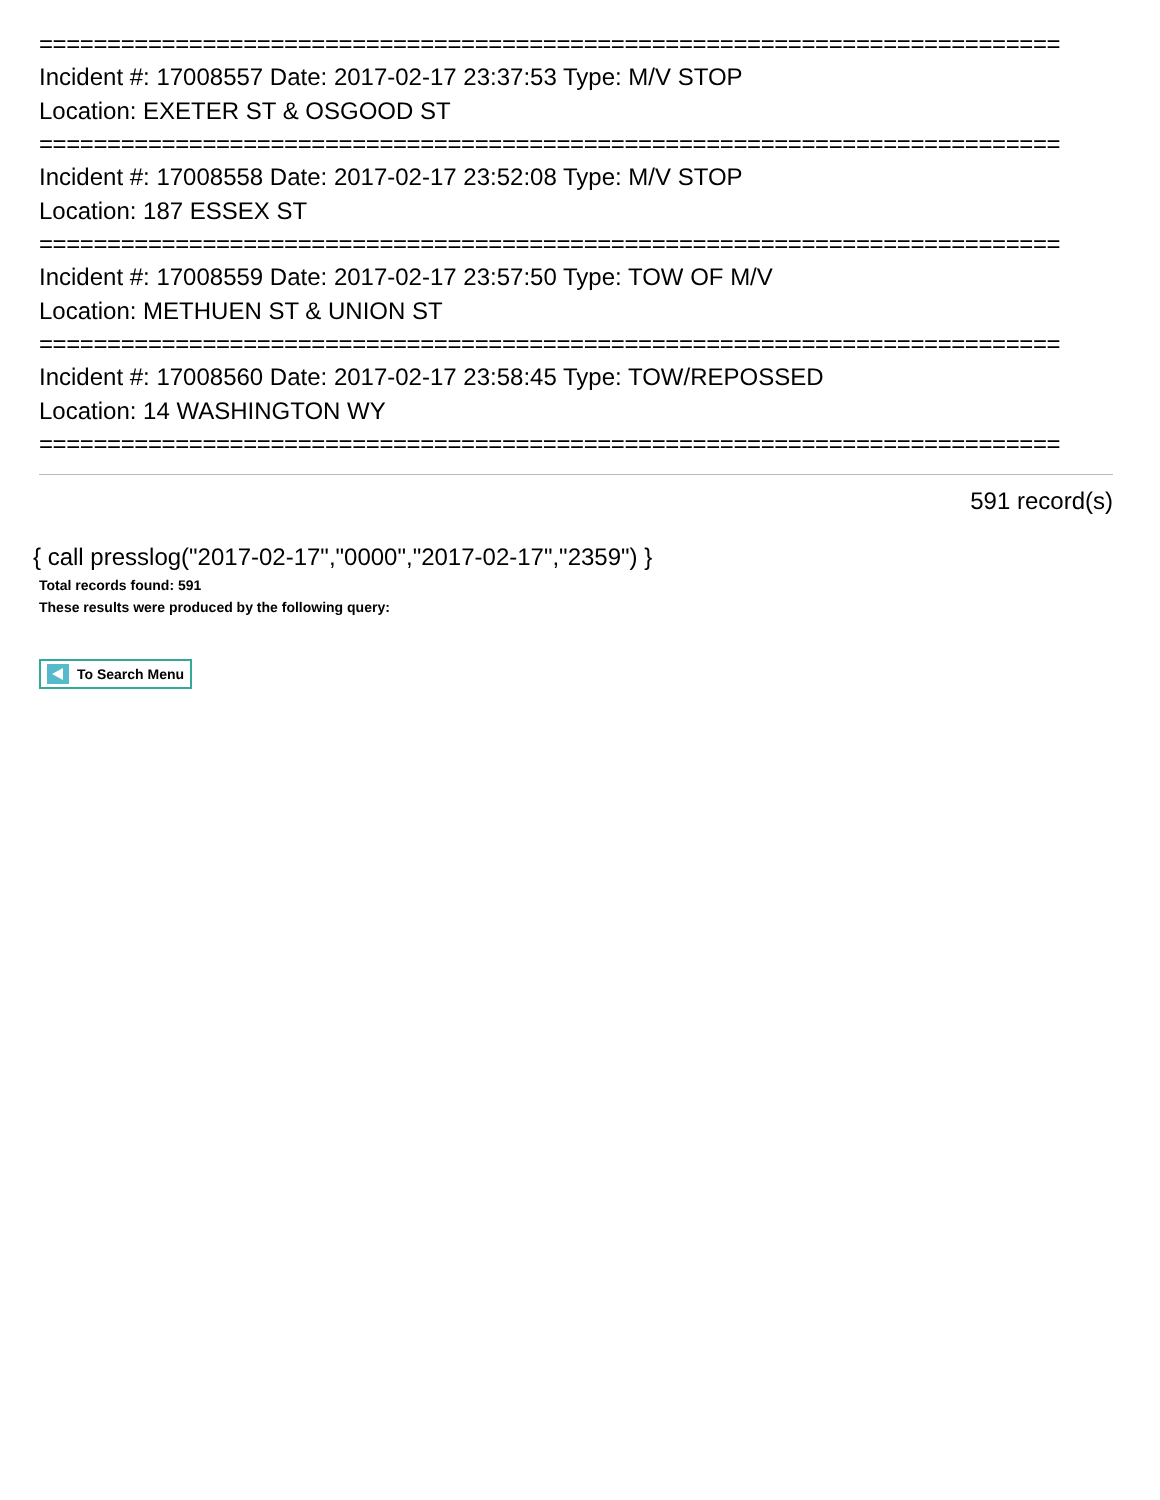===========================================================================
Incident #: 17008557 Date: 2017-02-17 23:37:53 Type: M/V STOP
Location: EXETER ST & OSGOOD ST
===========================================================================
Incident #: 17008558 Date: 2017-02-17 23:52:08 Type: M/V STOP
Location: 187 ESSEX ST
===========================================================================
Incident #: 17008559 Date: 2017-02-17 23:57:50 Type: TOW OF M/V
Location: METHUEN ST & UNION ST
===========================================================================
Incident #: 17008560 Date: 2017-02-17 23:58:45 Type: TOW/REPOSSED
Location: 14 WASHINGTON WY
===========================================================================
591 record(s)
{ call presslog("2017-02-17","0000","2017-02-17","2359") }
Total records found: 591
These results were produced by the following query:
To Search Menu